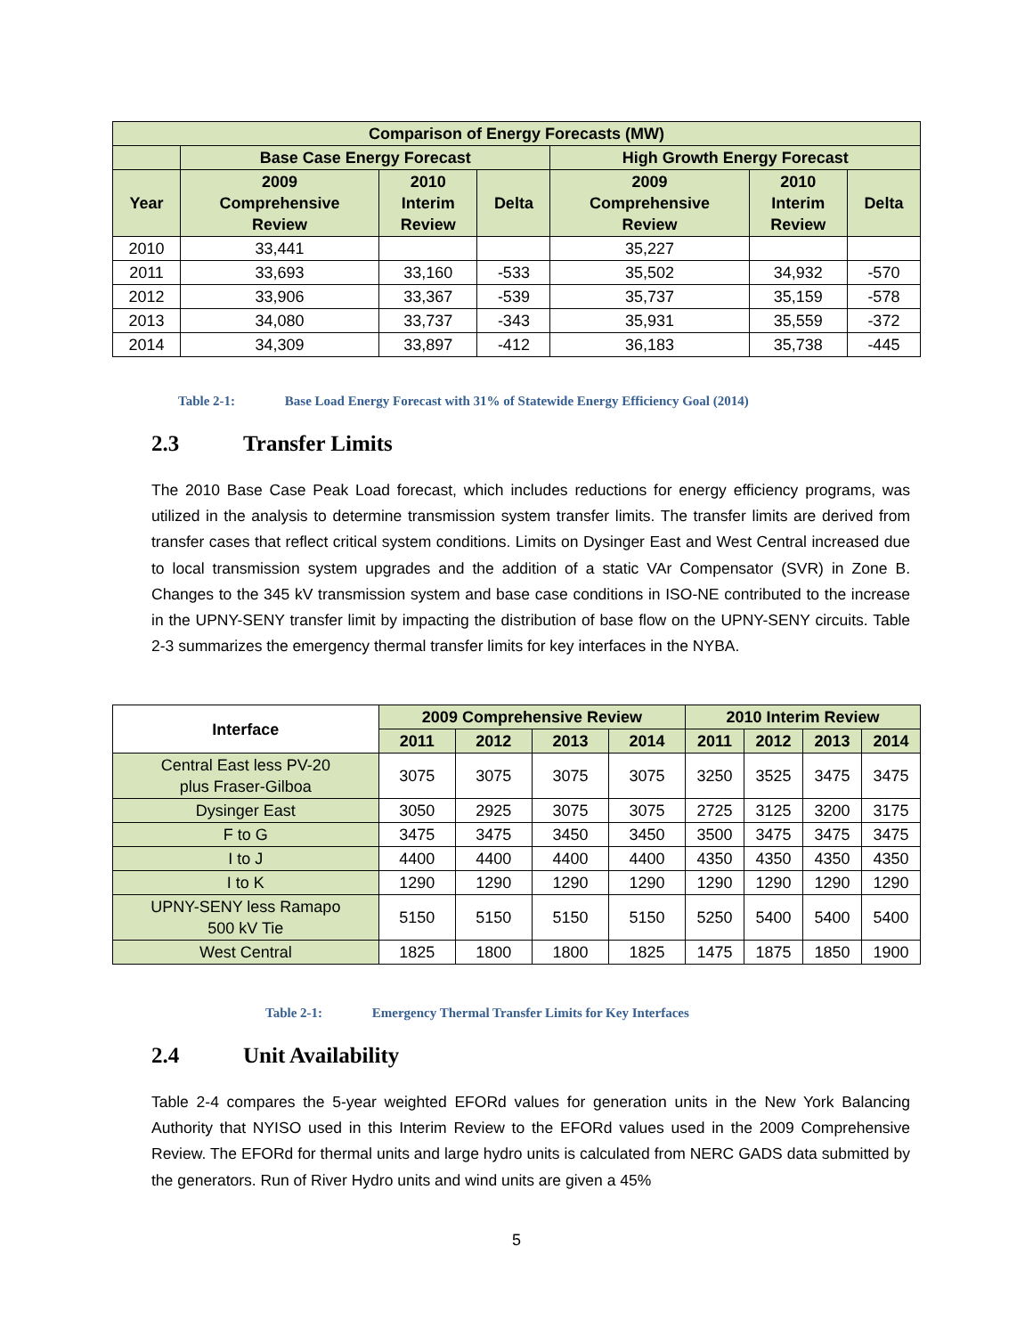| Comparison of Energy Forecasts (MW) | | | | | | |
| --- | --- | --- | --- | --- | --- | --- |
| | Base Case Energy Forecast | | | High Growth Energy Forecast | | |
| Year | 2009 Comprehensive Review | 2010 Interim Review | Delta | 2009 Comprehensive Review | 2010 Interim Review | Delta |
| 2010 | 33,441 | | | 35,227 | | |
| 2011 | 33,693 | 33,160 | -533 | 35,502 | 34,932 | -570 |
| 2012 | 33,906 | 33,367 | -539 | 35,737 | 35,159 | -578 |
| 2013 | 34,080 | 33,737 | -343 | 35,931 | 35,559 | -372 |
| 2014 | 34,309 | 33,897 | -412 | 36,183 | 35,738 | -445 |
Table 2-1: Base Load Energy Forecast with 31% of Statewide Energy Efficiency Goal (2014)
2.3 Transfer Limits
The 2010 Base Case Peak Load forecast, which includes reductions for energy efficiency programs, was utilized in the analysis to determine transmission system transfer limits. The transfer limits are derived from transfer cases that reflect critical system conditions. Limits on Dysinger East and West Central increased due to local transmission system upgrades and the addition of a static VAr Compensator (SVR) in Zone B. Changes to the 345 kV transmission system and base case conditions in ISO-NE contributed to the increase in the UPNY-SENY transfer limit by impacting the distribution of base flow on the UPNY-SENY circuits. Table 2-3 summarizes the emergency thermal transfer limits for key interfaces in the NYBA.
| Interface | 2009 Comprehensive Review | | | | 2010 Interim Review | | | |
| --- | --- | --- | --- | --- | --- | --- | --- | --- |
| | 2011 | 2012 | 2013 | 2014 | 2011 | 2012 | 2013 | 2014 |
| Central East less PV-20 plus Fraser-Gilboa | 3075 | 3075 | 3075 | 3075 | 3250 | 3525 | 3475 | 3475 |
| Dysinger East | 3050 | 2925 | 3075 | 3075 | 2725 | 3125 | 3200 | 3175 |
| F to G | 3475 | 3475 | 3450 | 3450 | 3500 | 3475 | 3475 | 3475 |
| I to J | 4400 | 4400 | 4400 | 4400 | 4350 | 4350 | 4350 | 4350 |
| I to K | 1290 | 1290 | 1290 | 1290 | 1290 | 1290 | 1290 | 1290 |
| UPNY-SENY less Ramapo 500 kV Tie | 5150 | 5150 | 5150 | 5150 | 5250 | 5400 | 5400 | 5400 |
| West Central | 1825 | 1800 | 1800 | 1825 | 1475 | 1875 | 1850 | 1900 |
Table 2-1: Emergency Thermal Transfer Limits for Key Interfaces
2.4 Unit Availability
Table 2-4 compares the 5-year weighted EFORd values for generation units in the New York Balancing Authority that NYISO used in this Interim Review to the EFORd values used in the 2009 Comprehensive Review. The EFORd for thermal units and large hydro units is calculated from NERC GADS data submitted by the generators. Run of River Hydro units and wind units are given a 45%
5